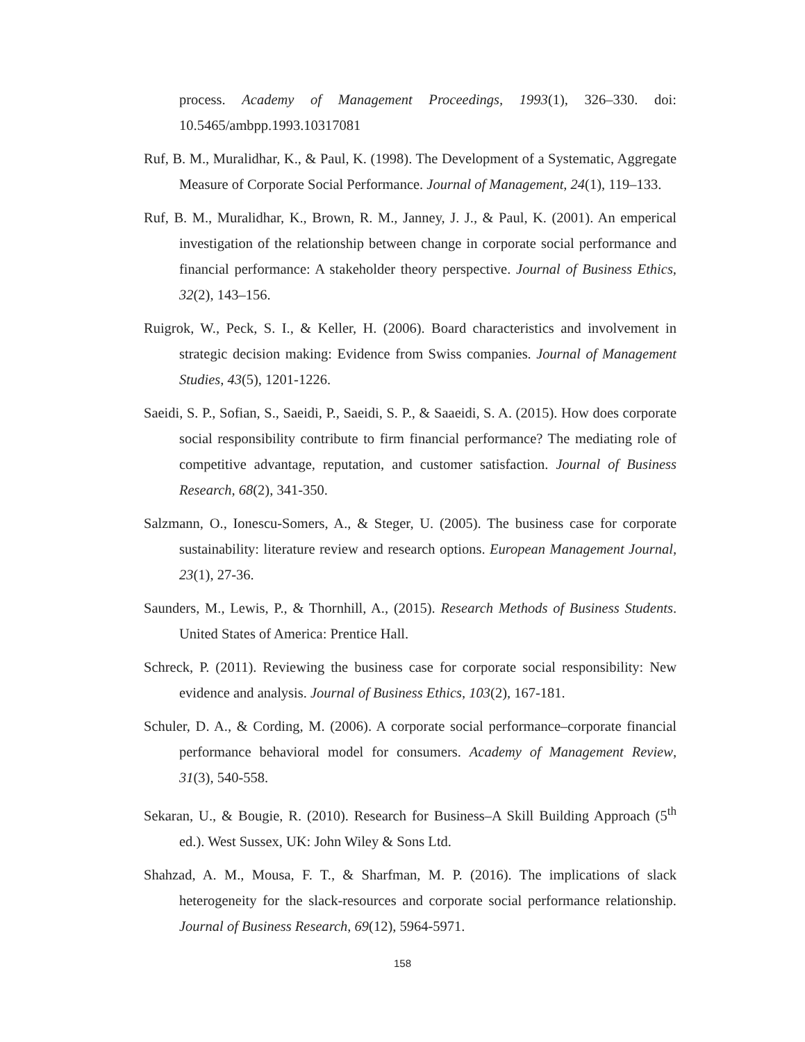process. Academy of Management Proceedings, 1993(1), 326–330. doi: 10.5465/ambpp.1993.10317081
Ruf, B. M., Muralidhar, K., & Paul, K. (1998). The Development of a Systematic, Aggregate Measure of Corporate Social Performance. Journal of Management, 24(1), 119–133.
Ruf, B. M., Muralidhar, K., Brown, R. M., Janney, J. J., & Paul, K. (2001). An emperical investigation of the relationship between change in corporate social performance and financial performance: A stakeholder theory perspective. Journal of Business Ethics, 32(2), 143–156.
Ruigrok, W., Peck, S. I., & Keller, H. (2006). Board characteristics and involvement in strategic decision making: Evidence from Swiss companies. Journal of Management Studies, 43(5), 1201-1226.
Saeidi, S. P., Sofian, S., Saeidi, P., Saeidi, S. P., & Saaeidi, S. A. (2015). How does corporate social responsibility contribute to firm financial performance? The mediating role of competitive advantage, reputation, and customer satisfaction. Journal of Business Research, 68(2), 341-350.
Salzmann, O., Ionescu-Somers, A., & Steger, U. (2005). The business case for corporate sustainability: literature review and research options. European Management Journal, 23(1), 27-36.
Saunders, M., Lewis, P., & Thornhill, A., (2015). Research Methods of Business Students. United States of America: Prentice Hall.
Schreck, P. (2011). Reviewing the business case for corporate social responsibility: New evidence and analysis. Journal of Business Ethics, 103(2), 167-181.
Schuler, D. A., & Cording, M. (2006). A corporate social performance–corporate financial performance behavioral model for consumers. Academy of Management Review, 31(3), 540-558.
Sekaran, U., & Bougie, R. (2010). Research for Business–A Skill Building Approach (5<sup>th</sup> ed.). West Sussex, UK: John Wiley & Sons Ltd.
Shahzad, A. M., Mousa, F. T., & Sharfman, M. P. (2016). The implications of slack heterogeneity for the slack-resources and corporate social performance relationship. Journal of Business Research, 69(12), 5964-5971.
158